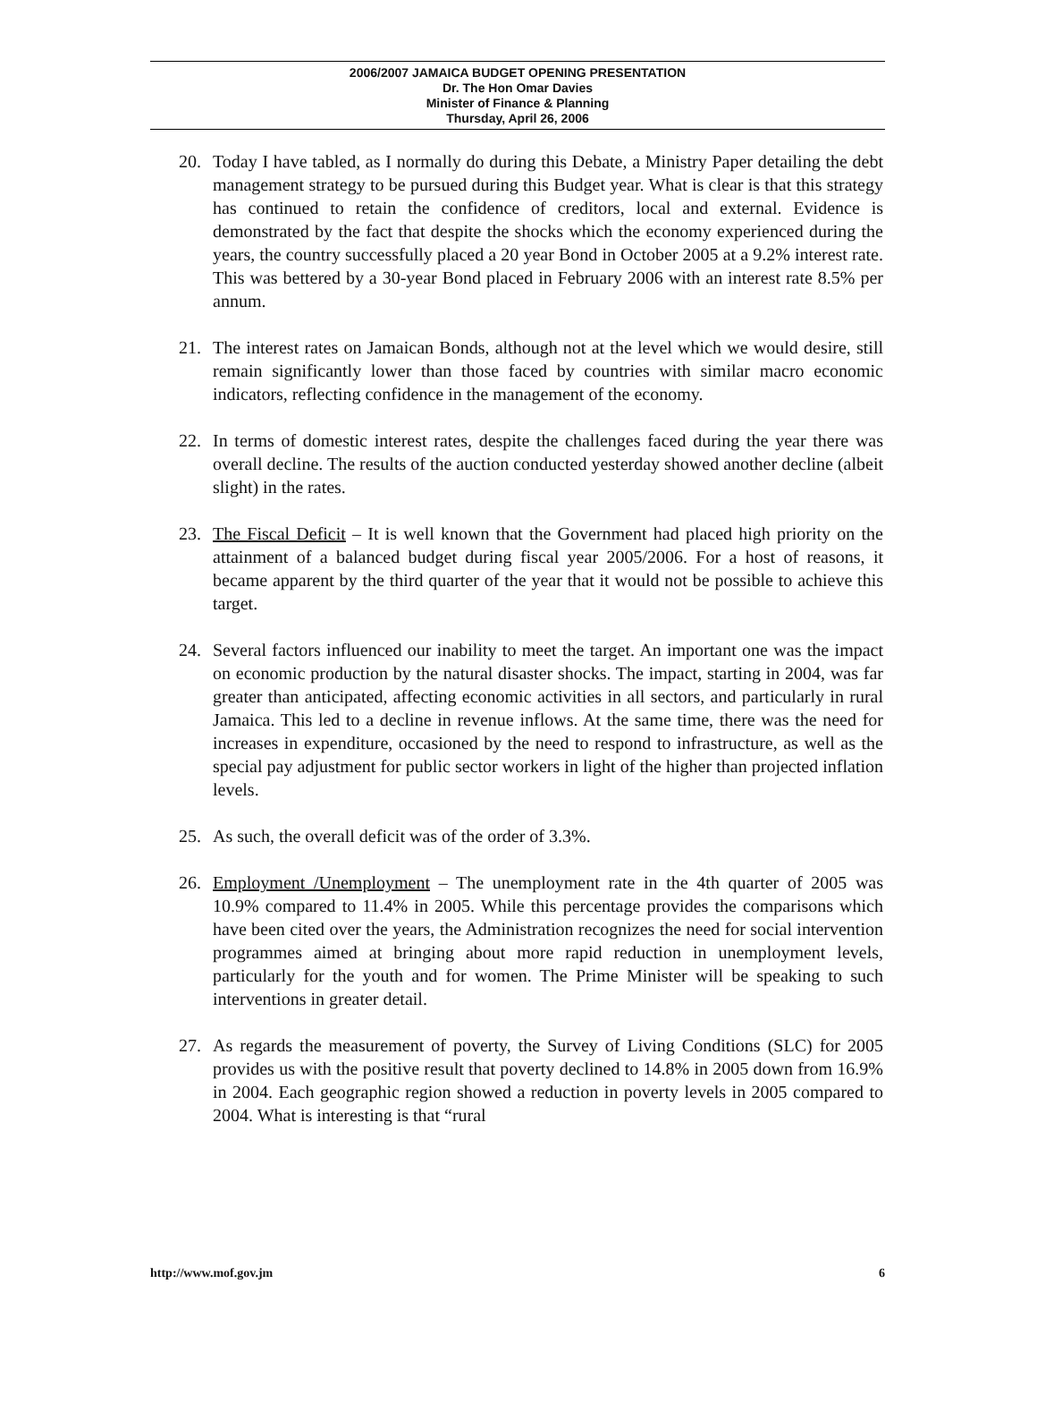2006/2007 JAMAICA BUDGET OPENING PRESENTATION
Dr. The Hon Omar Davies
Minister of Finance & Planning
Thursday, April 26, 2006
20. Today I have tabled, as I normally do during this Debate, a Ministry Paper detailing the debt management strategy to be pursued during this Budget year. What is clear is that this strategy has continued to retain the confidence of creditors, local and external. Evidence is demonstrated by the fact that despite the shocks which the economy experienced during the years, the country successfully placed a 20 year Bond in October 2005 at a 9.2% interest rate. This was bettered by a 30-year Bond placed in February 2006 with an interest rate 8.5% per annum.
21. The interest rates on Jamaican Bonds, although not at the level which we would desire, still remain significantly lower than those faced by countries with similar macro economic indicators, reflecting confidence in the management of the economy.
22. In terms of domestic interest rates, despite the challenges faced during the year there was overall decline. The results of the auction conducted yesterday showed another decline (albeit slight) in the rates.
23. The Fiscal Deficit – It is well known that the Government had placed high priority on the attainment of a balanced budget during fiscal year 2005/2006. For a host of reasons, it became apparent by the third quarter of the year that it would not be possible to achieve this target.
24. Several factors influenced our inability to meet the target. An important one was the impact on economic production by the natural disaster shocks. The impact, starting in 2004, was far greater than anticipated, affecting economic activities in all sectors, and particularly in rural Jamaica. This led to a decline in revenue inflows. At the same time, there was the need for increases in expenditure, occasioned by the need to respond to infrastructure, as well as the special pay adjustment for public sector workers in light of the higher than projected inflation levels.
25. As such, the overall deficit was of the order of 3.3%.
26. Employment /Unemployment – The unemployment rate in the 4th quarter of 2005 was 10.9% compared to 11.4% in 2005. While this percentage provides the comparisons which have been cited over the years, the Administration recognizes the need for social intervention programmes aimed at bringing about more rapid reduction in unemployment levels, particularly for the youth and for women. The Prime Minister will be speaking to such interventions in greater detail.
27. As regards the measurement of poverty, the Survey of Living Conditions (SLC) for 2005 provides us with the positive result that poverty declined to 14.8% in 2005 down from 16.9% in 2004. Each geographic region showed a reduction in poverty levels in 2005 compared to 2004. What is interesting is that “rural
http://www.mof.gov.jm 6